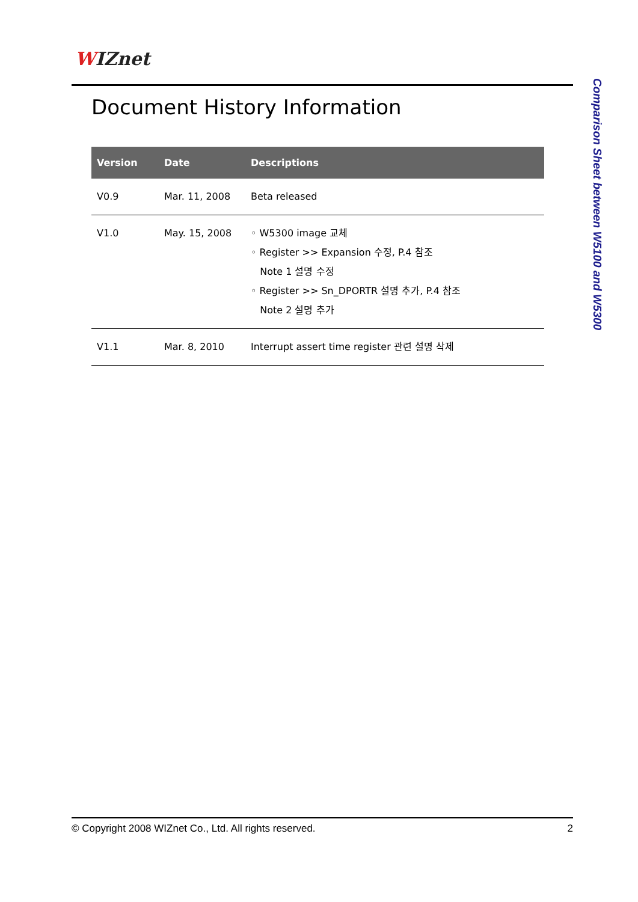WIZnet
Document History Information
| Version | Date | Descriptions |
| --- | --- | --- |
| V0.9 | Mar. 11, 2008 | Beta released |
| V1.0 | May. 15, 2008 | ◦ W5300 image 교체 ◦ Register >> Expansion 수정, P.4 참조 Note 1 설명 수정 ◦ Register >> Sn_DPORTR 설명 추가, P.4 참조 Note 2 설명 추가 |
| V1.1 | Mar. 8, 2010 | Interrupt assert time register 관련 설명 삭제 |
Comparison Sheet between W5100 and W5300
© Copyright 2008 WIZnet Co., Ltd. All rights reserved. 2